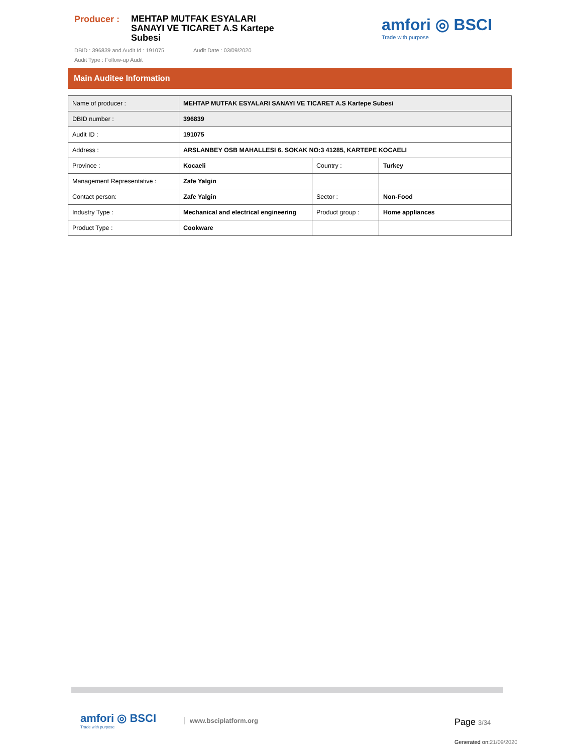Producer :
MEHTAP MUTFAK ESYALARI SANAYI VE TICARET A.S Kartepe Subesi
DBID : 396839 and Audit Id : 191075 Audit Date : 03/09/2020
Audit Type : Follow-up Audit
amfori ◎ BSCI
Trade with purpose
Main Auditee Information
| Name of producer : | MEHTAP MUTFAK ESYALARI SANAYI VE TICARET A.S Kartepe Subesi | | |
| DBID number : | 396839 | | |
| Audit ID : | 191075 | | |
| Address : | ARSLANBEY OSB MAHALLESI 6. SOKAK NO:3 41285, KARTEPE KOCAELI | | |
| Province : | Kocaeli | Country : | Turkey |
| Management Representative : | Zafe Yalgin | | |
| Contact person: | Zafe Yalgin | Sector : | Non-Food |
| Industry Type : | Mechanical and electrical engineering | Product group : | Home appliances |
| Product Type : | Cookware | | |
amfori ◎ BSCI
Trade with purpose
www.bsciplatform.org Page 3/34
Generated on:21/09/2020